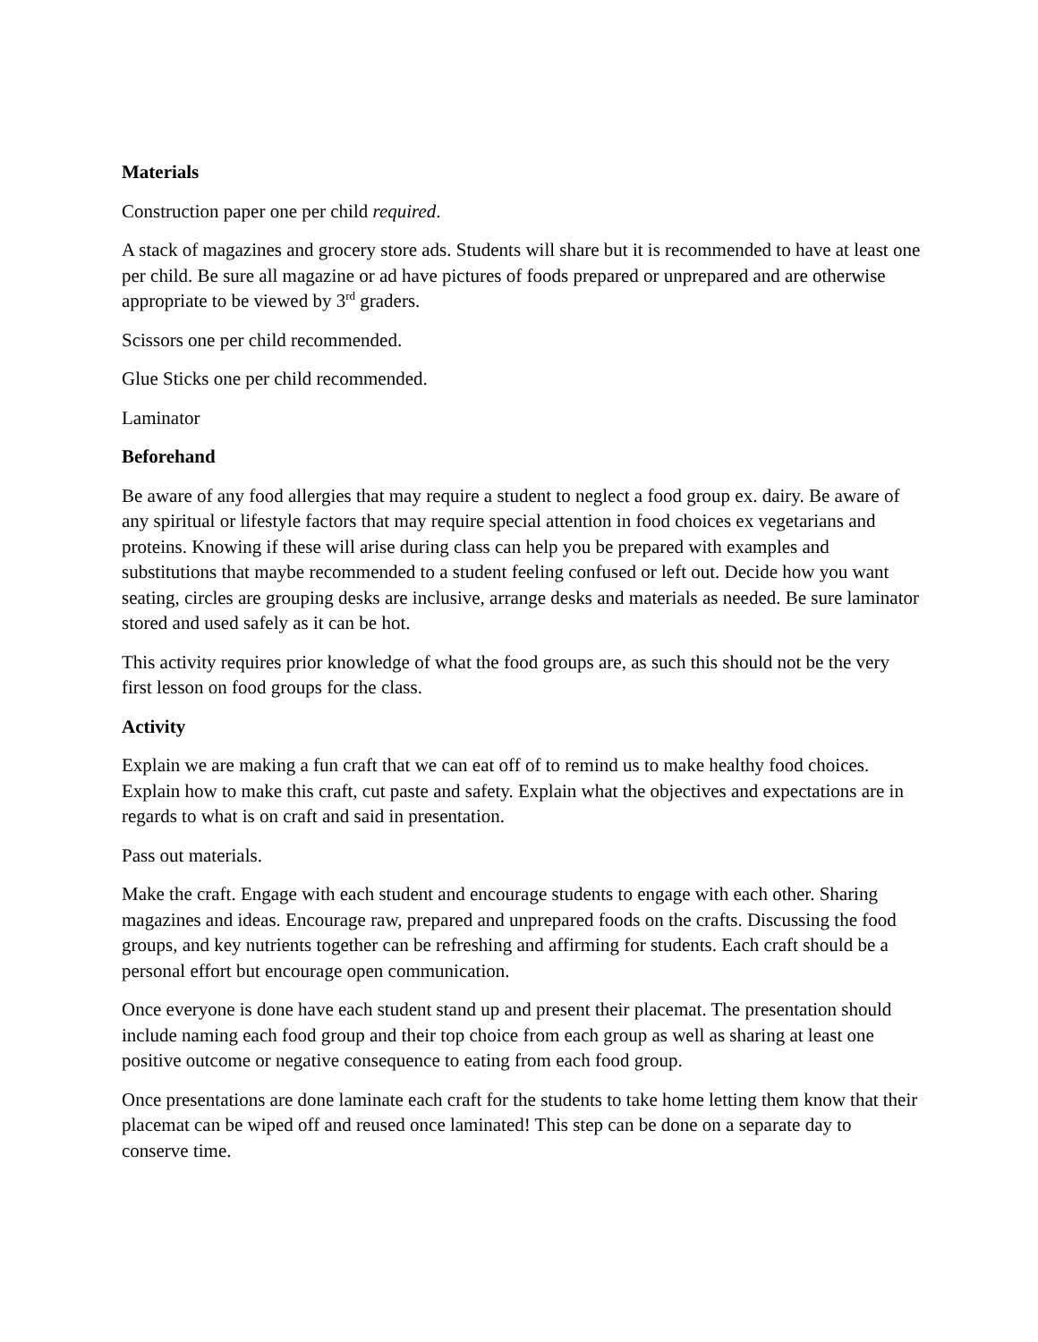Materials
Construction paper one per child required.
A stack of magazines and grocery store ads. Students will share but it is recommended to have at least one per child. Be sure all magazine or ad have pictures of foods prepared or unprepared and are otherwise appropriate to be viewed by 3<sup>rd</sup> graders.
Scissors one per child recommended.
Glue Sticks one per child recommended.
Laminator
Beforehand
Be aware of any food allergies that may require a student to neglect a food group ex. dairy. Be aware of any spiritual or lifestyle factors that may require special attention in food choices ex vegetarians and proteins. Knowing if these will arise during class can help you be prepared with examples and substitutions that maybe recommended to a student feeling confused or left out. Decide how you want seating, circles are grouping desks are inclusive, arrange desks and materials as needed. Be sure laminator stored and used safely as it can be hot.
This activity requires prior knowledge of what the food groups are, as such this should not be the very first lesson on food groups for the class.
Activity
Explain we are making a fun craft that we can eat off of to remind us to make healthy food choices. Explain how to make this craft, cut paste and safety. Explain what the objectives and expectations are in regards to what is on craft and said in presentation.
Pass out materials.
Make the craft. Engage with each student and encourage students to engage with each other. Sharing magazines and ideas. Encourage raw, prepared and unprepared foods on the crafts. Discussing the food groups, and key nutrients together can be refreshing and affirming for students. Each craft should be a personal effort but encourage open communication.
Once everyone is done have each student stand up and present their placemat. The presentation should include naming each food group and their top choice from each group as well as sharing at least one positive outcome or negative consequence to eating from each food group.
Once presentations are done laminate each craft for the students to take home letting them know that their placemat can be wiped off and reused once laminated! This step can be done on a separate day to conserve time.